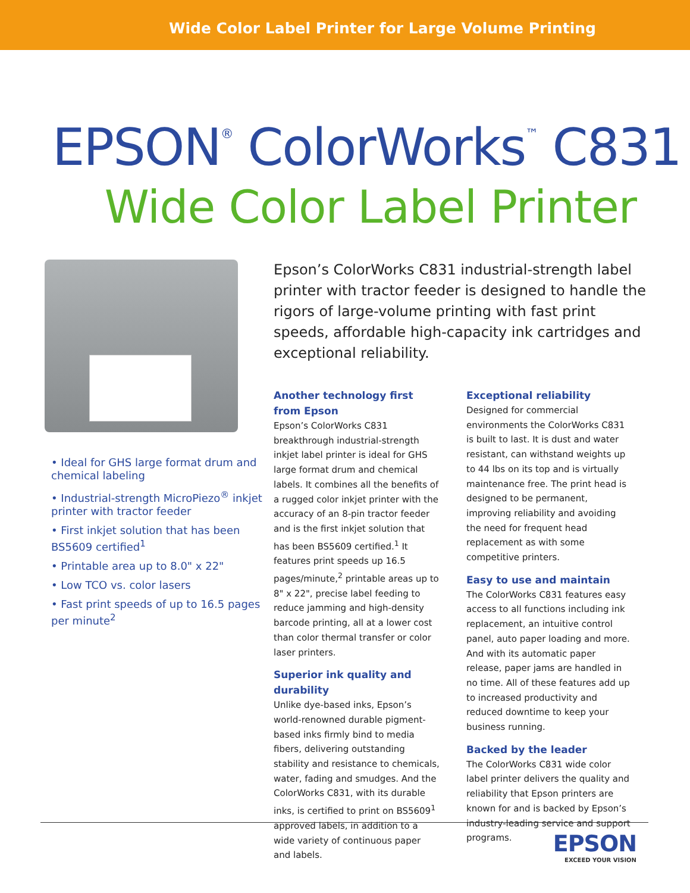Wide Color Label Printer for Large Volume Printing
EPSON<sup>®</sup> ColorWorks<sup>™</sup> C831
Wide Color Label Printer
• Ideal for GHS large format drum and chemical labeling
• Industrial-strength MicroPiezo<sup>®</sup> inkjet printer with tractor feeder
• First inkjet solution that has been BS5609 certified<sup>1</sup>
• Printable area up to 8.0" x 22"
• Low TCO vs. color lasers
• Fast print speeds of up to 16.5 pages per minute<sup>2</sup>
Epson’s ColorWorks C831 industrial-strength label printer with tractor feeder is designed to handle the rigors of large-volume printing with fast print speeds, affordable high-capacity ink cartridges and exceptional reliability.
Another technology first from Epson
Epson’s ColorWorks C831 breakthrough industrial-strength inkjet label printer is ideal for GHS large format drum and chemical labels. It combines all the benefits of a rugged color inkjet printer with the accuracy of an 8-pin tractor feeder and is the first inkjet solution that has been BS5609 certified.<sup>1</sup> It features print speeds up 16.5 pages/minute,<sup>2</sup> printable areas up to 8" x 22", precise label feeding to reduce jamming and high-density barcode printing, all at a lower cost than color thermal transfer or color laser printers.
Superior ink quality and durability
Unlike dye-based inks, Epson’s world-renowned durable pigment-based inks firmly bind to media fibers, delivering outstanding stability and resistance to chemicals, water, fading and smudges. And the ColorWorks C831, with its durable inks, is certified to print on BS5609<sup>1</sup> approved labels, in addition to a wide variety of continuous paper and labels.
Exceptional reliability
Designed for commercial environments the ColorWorks C831 is built to last. It is dust and water resistant, can withstand weights up to 44 lbs on its top and is virtually maintenance free. The print head is designed to be permanent, improving reliability and avoiding the need for frequent head replacement as with some competitive printers.
Easy to use and maintain
The ColorWorks C831 features easy access to all functions including ink replacement, an intuitive control panel, auto paper loading and more. And with its automatic paper release, paper jams are handled in no time. All of these features add up to increased productivity and reduced downtime to keep your business running.
Backed by the leader
The ColorWorks C831 wide color label printer delivers the quality and reliability that Epson printers are known for and is backed by Epson’s industry-leading service and support programs.
EPSON
EXCEED YOUR VISION